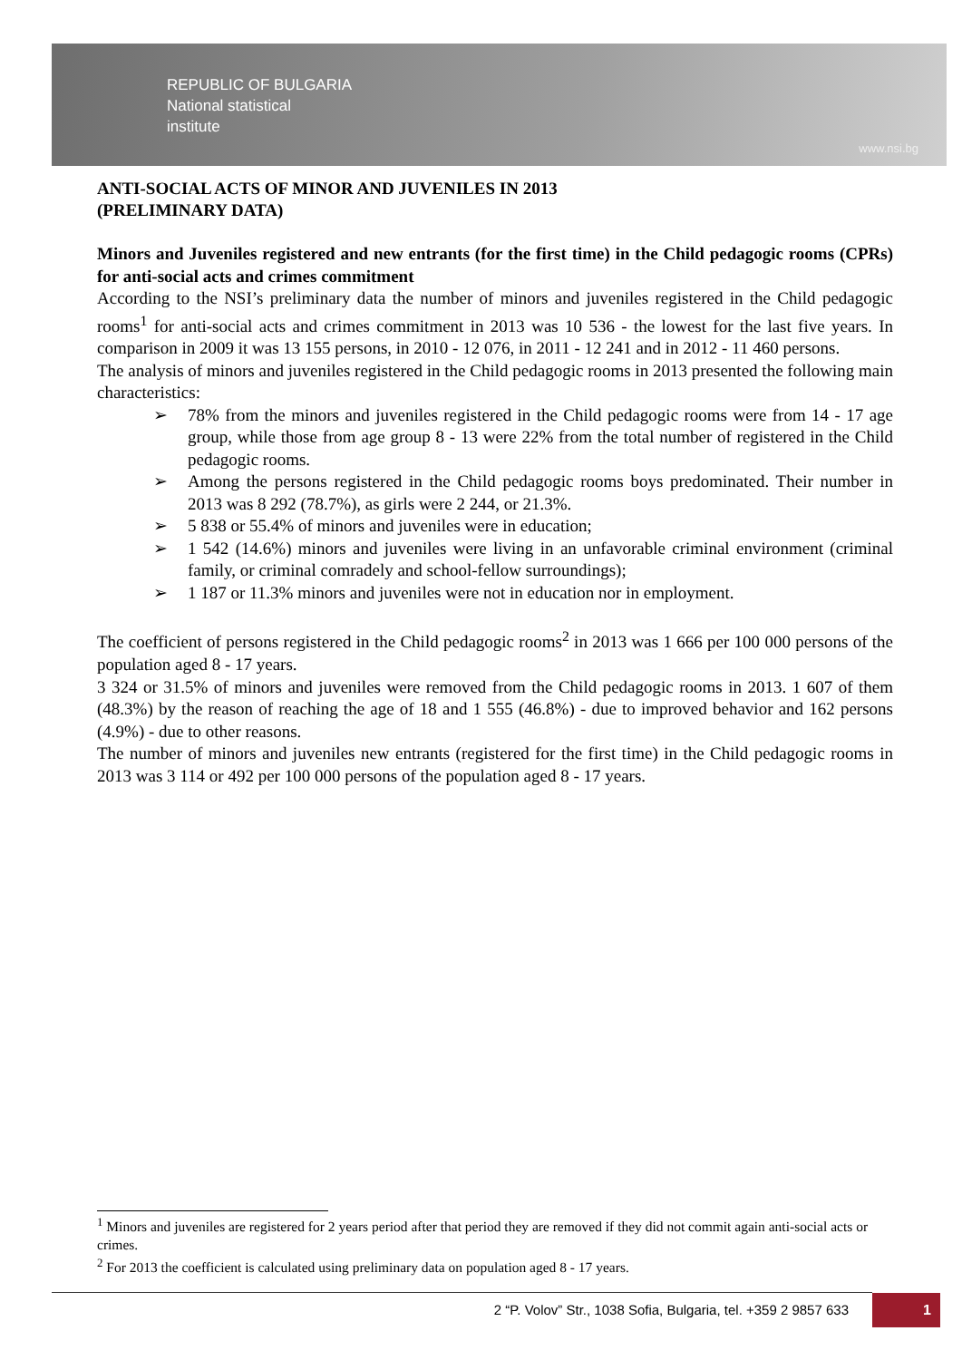REPUBLIC OF BULGARIA
National statistical
institute
www.nsi.bg
ANTI-SOCIAL ACTS OF MINOR AND JUVENILES IN 2013
(PRELIMINARY DATA)
Minors and Juveniles registered and new entrants (for the first time) in the Child pedagogic rooms (CPRs) for anti-social acts and crimes commitment
According to the NSI’s preliminary data the number of minors and juveniles registered in the Child pedagogic rooms<sup>1</sup> for anti-social acts and crimes commitment in 2013 was 10 536 - the lowest for the last five years. In comparison in 2009 it was 13 155 persons, in 2010 - 12 076, in 2011 - 12 241 and in 2012 - 11 460 persons.
The analysis of minors and juveniles registered in the Child pedagogic rooms in 2013 presented the following main characteristics:
➢ 78% from the minors and juveniles registered in the Child pedagogic rooms were from 14 - 17 age group, while those from age group 8 - 13 were 22% from the total number of registered in the Child pedagogic rooms.
➢ Among the persons registered in the Child pedagogic rooms boys predominated. Their number in 2013 was 8 292 (78.7%), as girls were 2 244, or 21.3%.
➢ 5 838 or 55.4% of minors and juveniles were in education;
➢ 1 542 (14.6%) minors and juveniles were living in an unfavorable criminal environment (criminal family, or criminal comradely and school-fellow surroundings);
➢ 1 187 or 11.3% minors and juveniles were not in education nor in employment.
The coefficient of persons registered in the Child pedagogic rooms<sup>2</sup> in 2013 was 1 666 per 100 000 persons of the population aged 8 - 17 years.
3 324 or 31.5% of minors and juveniles were removed from the Child pedagogic rooms in 2013. 1 607 of them (48.3%) by the reason of reaching the age of 18 and 1 555 (46.8%) - due to improved behavior and 162 persons (4.9%) - due to other reasons.
The number of minors and juveniles new entrants (registered for the first time) in the Child pedagogic rooms in 2013 was 3 114 or 492 per 100 000 persons of the population aged 8 - 17 years.
<sup>1</sup> Minors and juveniles are registered for 2 years period after that period they are removed if they did not commit again anti-social acts or crimes.
<sup>2</sup> For 2013 the coefficient is calculated using preliminary data on population aged 8 - 17 years.
2 “P. Volov” Str., 1038 Sofia, Bulgaria, tel. +359 2 9857 633 1